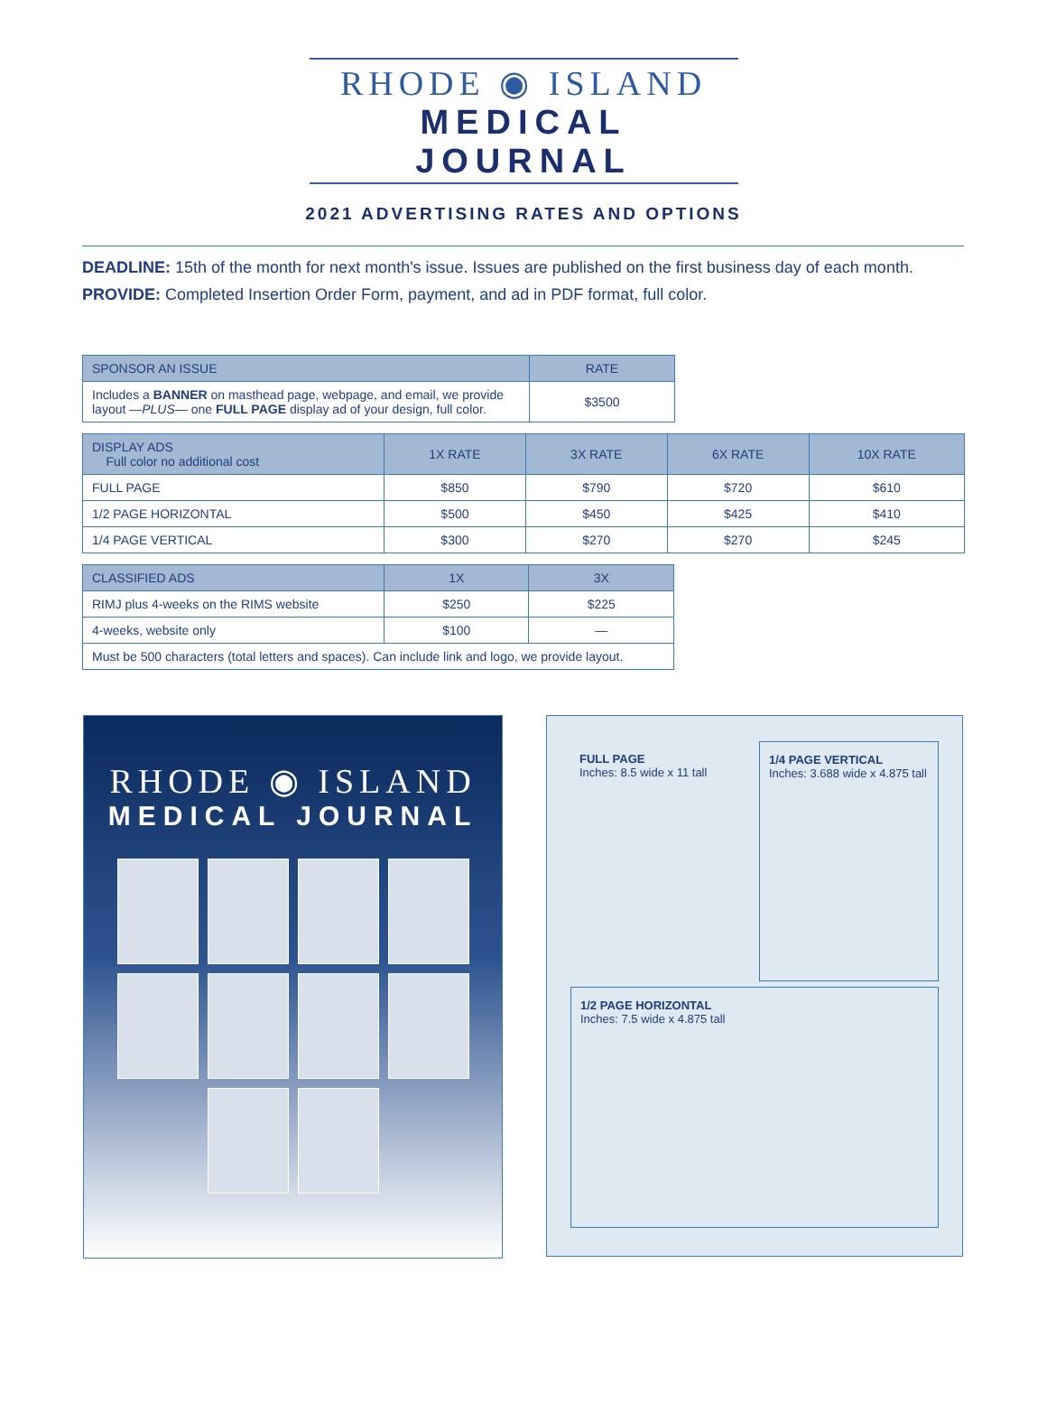RHODE ◉ ISLAND
MEDICAL JOURNAL
2021 ADVERTISING RATES AND OPTIONS
DEADLINE: 15th of the month for next month's issue. Issues are published on the first business day of each month.
PROVIDE: Completed Insertion Order Form, payment, and ad in PDF format, full color.
| SPONSOR AN ISSUE | RATE |
| --- | --- |
| Includes a BANNER on masthead page, webpage, and email, we provide layout — PLUS — one FULL PAGE display ad of your design, full color. | $3500 |
| DISPLAY ADS Full color no additional cost | 1X RATE | 3X RATE | 6X RATE | 10X RATE |
| --- | --- | --- | --- | --- |
| FULL PAGE | $850 | $790 | $720 | $610 |
| 1/2 PAGE HORIZONTAL | $500 | $450 | $425 | $410 |
| 1/4 PAGE VERTICAL | $300 | $270 | $270 | $245 |
| CLASSIFIED ADS | 1X | 3X |
| --- | --- | --- |
| RIMJ plus 4-weeks on the RIMS website | $250 | $225 |
| 4-weeks, website only | $100 | — |
| Must be 500 characters (total letters and spaces). Can include link and logo, we provide layout. | | |
RHODE ◉ ISLAND
MEDICAL JOURNAL
FULL PAGE
Inches: 8.5 wide x 11 tall
1/4 PAGE VERTICAL
Inches: 3.688 wide x 4.875 tall
1/2 PAGE HORIZONTAL
Inches: 7.5 wide x 4.875 tall